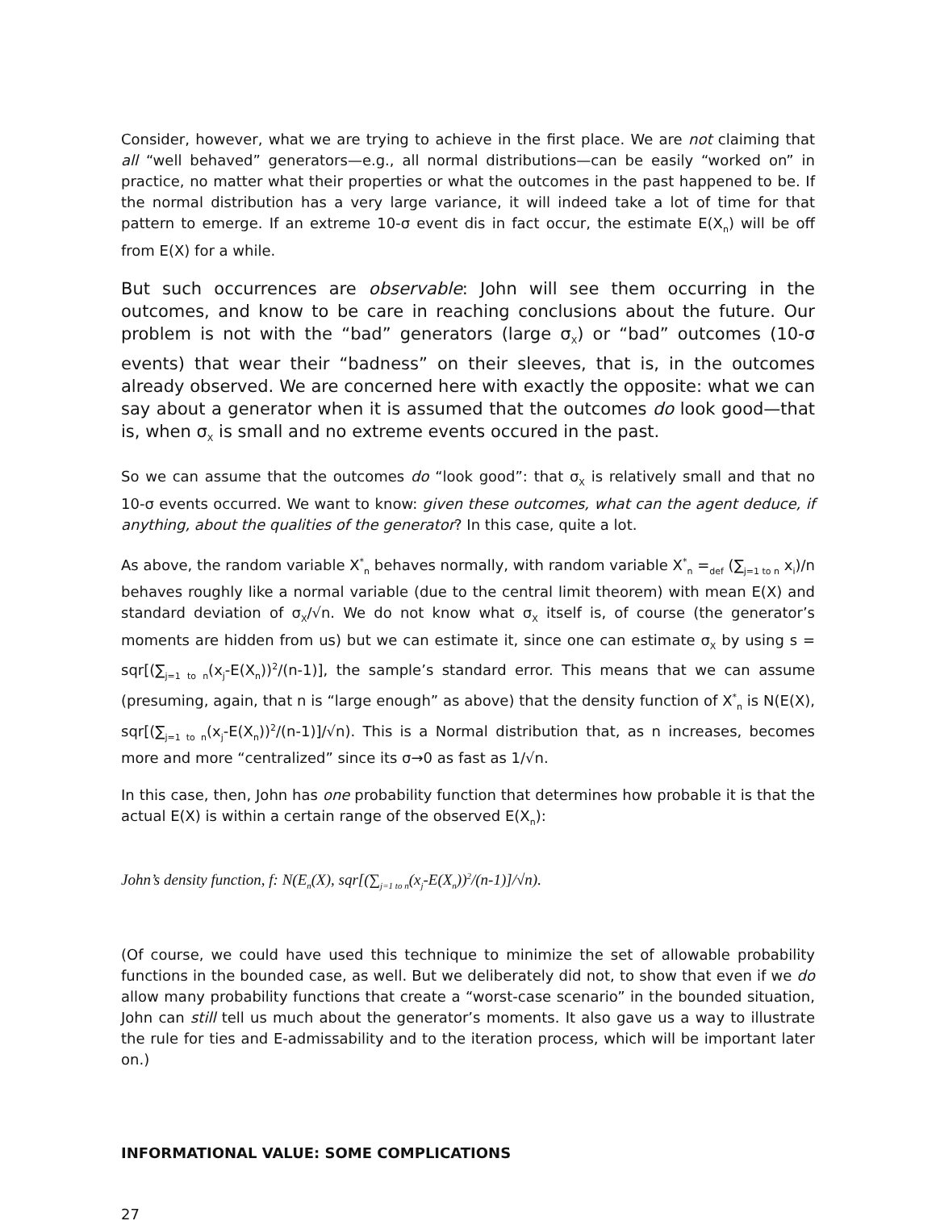Consider, however, what we are trying to achieve in the first place. We are not claiming that all “well behaved” generators—e.g., all normal distributions—can be easily “worked on” in practice, no matter what their properties or what the outcomes in the past happened to be. If the normal distribution has a very large variance, it will indeed take a lot of time for that pattern to emerge. If an extreme 10-σ event dis in fact occur, the estimate E(X<sub>n</sub>) will be off from E(X) for a while.
But such occurrences are observable: John will see them occurring in the outcomes, and know to be care in reaching conclusions about the future. Our problem is not with the “bad” generators (large σ<sub>X</sub>) or “bad” outcomes (10-σ events) that wear their “badness” on their sleeves, that is, in the outcomes already observed. We are concerned here with exactly the opposite: what we can say about a generator when it is assumed that the outcomes do look good—that is, when σ<sub>X</sub> is small and no extreme events occured in the past.
So we can assume that the outcomes do “look good”: that σ<sub>X</sub> is relatively small and that no 10-σ events occurred. We want to know: given these outcomes, what can the agent deduce, if anything, about the qualities of the generator? In this case, quite a lot.
As above, the random variable X<sup>*</sup><sub>n</sub> behaves normally, with random variable X<sup>*</sup><sub>n</sub> =<sub>def</sub> (∑<sub>j=1 to n</sub> x<sub>i</sub>)/n behaves roughly like a normal variable (due to the central limit theorem) with mean E(X) and standard deviation of σ<sub>X</sub>/√n. We do not know what σ<sub>X</sub> itself is, of course (the generator’s moments are hidden from us) but we can estimate it, since one can estimate σ<sub>X</sub> by using s = sqr[(∑<sub>j=1 to n</sub>(x<sub>j</sub>-E(X<sub>n</sub>))<sup>2</sup>/(n-1)], the sample’s standard error. This means that we can assume (presuming, again, that n is “large enough” as above) that the density function of X<sup>*</sup><sub>n</sub> is N(E(X), sqr[(∑<sub>j=1 to n</sub>(x<sub>j</sub>-E(X<sub>n</sub>))<sup>2</sup>/(n-1)]/√n). This is a Normal distribution that, as n increases, becomes more and more “centralized” since its σ→0 as fast as 1/√n.
In this case, then, John has one probability function that determines how probable it is that the actual E(X) is within a certain range of the observed E(X<sub>n</sub>):
John’s density function, f: N(E<sub>n</sub>(X), sqr[(∑<sub>j=1 to n</sub>(x<sub>j</sub>-E(X<sub>n</sub>))<sup>2</sup>/(n-1)]/√n).
(Of course, we could have used this technique to minimize the set of allowable probability functions in the bounded case, as well. But we deliberately did not, to show that even if we do allow many probability functions that create a “worst-case scenario” in the bounded situation, John can still tell us much about the generator’s moments. It also gave us a way to illustrate the rule for ties and E-admissability and to the iteration process, which will be important later on.)
INFORMATIONAL VALUE: SOME COMPLICATIONS
27